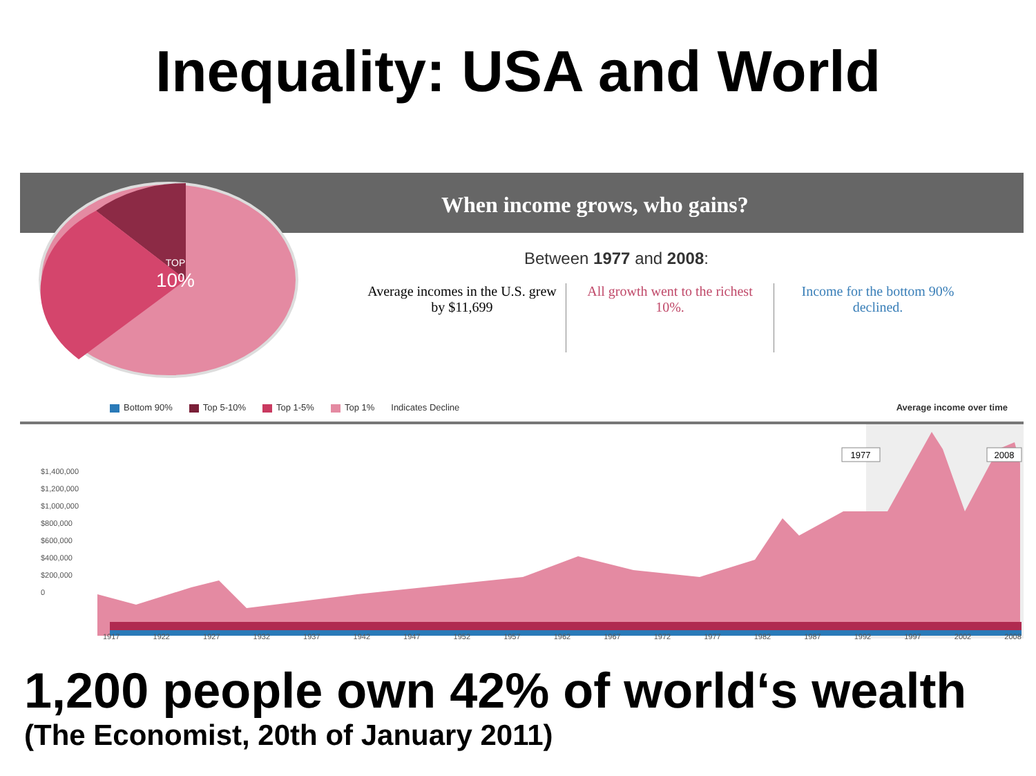Inequality: USA and World
When income grows, who gains?
TOP
10%
Between 1977 and 2008:
Average incomes in the U.S. grew by $11,699
All growth went to the richest 10%.
Income for the bottom 90% declined.
Bottom 90% Top 5-10% Top 1-5% Top 1% Indicates Decline Average income over time
1977
2008
$1,400,000
$1,200,000
$1,000,000
$800,000
$600,000
$400,000
$200,000
0
1917 1922 1927 1932 1937 1942 1947 1952 1957 1962 1967 1972 1977 1982 1987 1992 1997 2002 2008
1,200 people own 42% of world‘s wealth
(The Economist, 20th of January 2011)